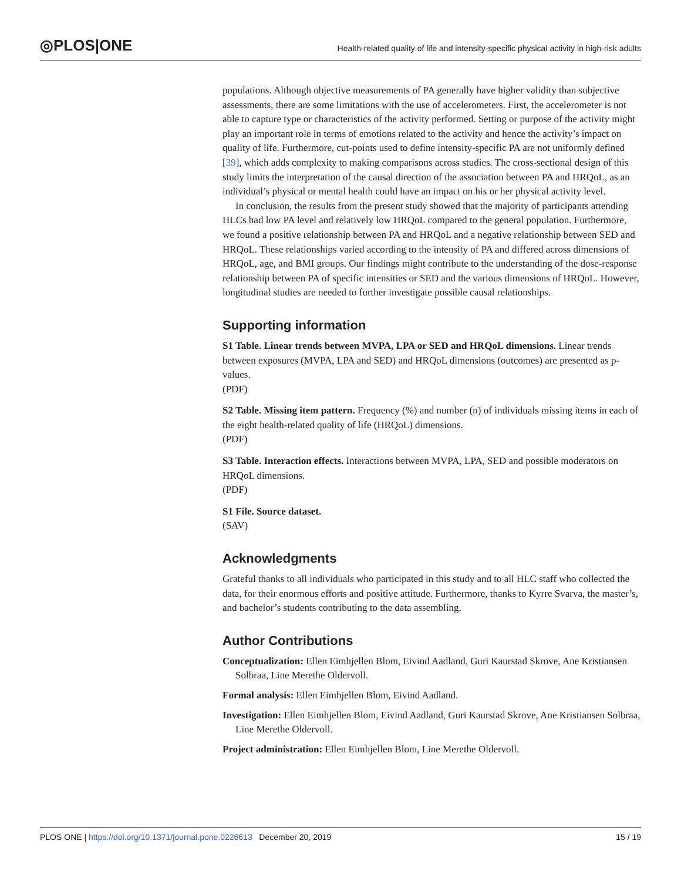◎PLOS|ONE
Health-related quality of life and intensity-specific physical activity in high-risk adults
populations. Although objective measurements of PA generally have higher validity than subjective assessments, there are some limitations with the use of accelerometers. First, the accelerometer is not able to capture type or characteristics of the activity performed. Setting or purpose of the activity might play an important role in terms of emotions related to the activity and hence the activity’s impact on quality of life. Furthermore, cut-points used to define intensity-specific PA are not uniformly defined [39], which adds complexity to making comparisons across studies. The cross-sectional design of this study limits the interpretation of the causal direction of the association between PA and HRQoL, as an individual’s physical or mental health could have an impact on his or her physical activity level.
In conclusion, the results from the present study showed that the majority of participants attending HLCs had low PA level and relatively low HRQoL compared to the general population. Furthermore, we found a positive relationship between PA and HRQoL and a negative relationship between SED and HRQoL. These relationships varied according to the intensity of PA and differed across dimensions of HRQoL, age, and BMI groups. Our findings might contribute to the understanding of the dose-response relationship between PA of specific intensities or SED and the various dimensions of HRQoL. However, longitudinal studies are needed to further investigate possible causal relationships.
Supporting information
S1 Table. Linear trends between MVPA, LPA or SED and HRQoL dimensions. Linear trends between exposures (MVPA, LPA and SED) and HRQoL dimensions (outcomes) are presented as p-values.
(PDF)
S2 Table. Missing item pattern. Frequency (%) and number (n) of individuals missing items in each of the eight health-related quality of life (HRQoL) dimensions.
(PDF)
S3 Table. Interaction effects. Interactions between MVPA, LPA, SED and possible moderators on HRQoL dimensions.
(PDF)
S1 File. Source dataset.
(SAV)
Acknowledgments
Grateful thanks to all individuals who participated in this study and to all HLC staff who collected the data, for their enormous efforts and positive attitude. Furthermore, thanks to Kyrre Svarva, the master’s, and bachelor’s students contributing to the data assembling.
Author Contributions
Conceptualization: Ellen Eimhjellen Blom, Eivind Aadland, Guri Kaurstad Skrove, Ane Kristiansen Solbraa, Line Merethe Oldervoll.
Formal analysis: Ellen Eimhjellen Blom, Eivind Aadland.
Investigation: Ellen Eimhjellen Blom, Eivind Aadland, Guri Kaurstad Skrove, Ane Kristiansen Solbraa, Line Merethe Oldervoll.
Project administration: Ellen Eimhjellen Blom, Line Merethe Oldervoll.
PLOS ONE | https://doi.org/10.1371/journal.pone.0226613 December 20, 2019 15 / 19